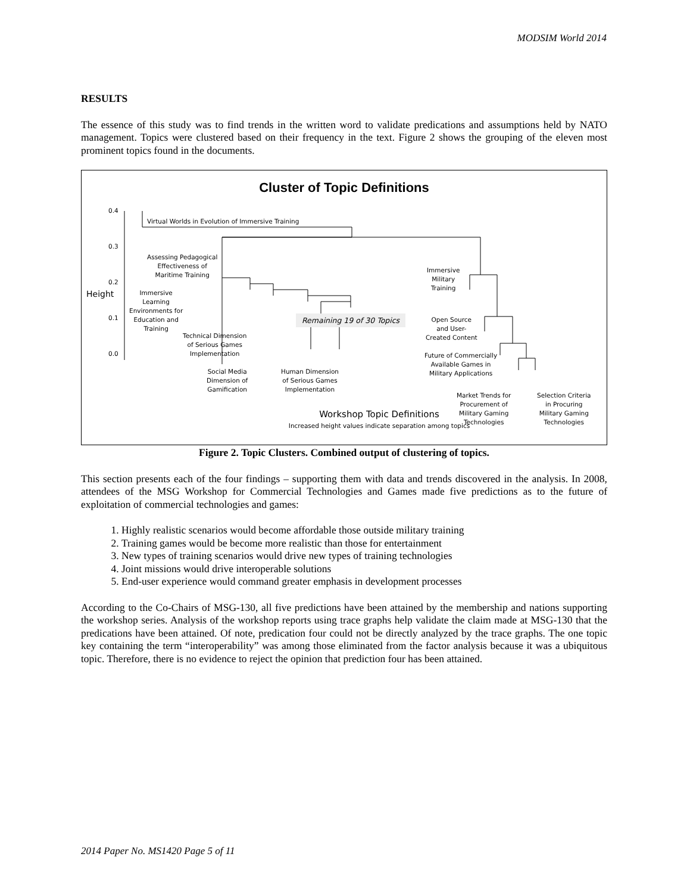MODSIM World 2014
RESULTS
The essence of this study was to find trends in the written word to validate predications and assumptions held by NATO management. Topics were clustered based on their frequency in the text. Figure 2 shows the grouping of the eleven most prominent topics found in the documents.
Cluster of Topic Definitions
Virtual Worlds in Evolution of Immersive Training
Assessing Pedagogical
Effectiveness of
Maritime Training
Immersive
Learning
Environments for
Education and
Training
Technical Dimension
of Serious Games
Implementation
Remaining 19 of 30 Topics
Social Media
Dimension of
Gamification
Human Dimension
of Serious Games
Implementation
Immersive
Military
Training
Open Source
and User-
Created Content
Future of Commercially
Available Games in
Military Applications
Market Trends for
Procurement of
Military Gaming
Technologies
Selection Criteria
in Procuring
Military Gaming
Technologies
Height
0.4
0.3
0.2
0.1
0.0
Workshop Topic Definitions
Increased height values indicate separation among topics
Figure 2. Topic Clusters. Combined output of clustering of topics.
This section presents each of the four findings – supporting them with data and trends discovered in the analysis. In 2008, attendees of the MSG Workshop for Commercial Technologies and Games made five predictions as to the future of exploitation of commercial technologies and games:
1. Highly realistic scenarios would become affordable those outside military training
2. Training games would be become more realistic than those for entertainment
3. New types of training scenarios would drive new types of training technologies
4. Joint missions would drive interoperable solutions
5. End-user experience would command greater emphasis in development processes
According to the Co-Chairs of MSG-130, all five predictions have been attained by the membership and nations supporting the workshop series. Analysis of the workshop reports using trace graphs help validate the claim made at MSG-130 that the predications have been attained. Of note, predication four could not be directly analyzed by the trace graphs. The one topic key containing the term “interoperability” was among those eliminated from the factor analysis because it was a ubiquitous topic. Therefore, there is no evidence to reject the opinion that prediction four has been attained.
2014 Paper No. MS1420 Page 5 of 11